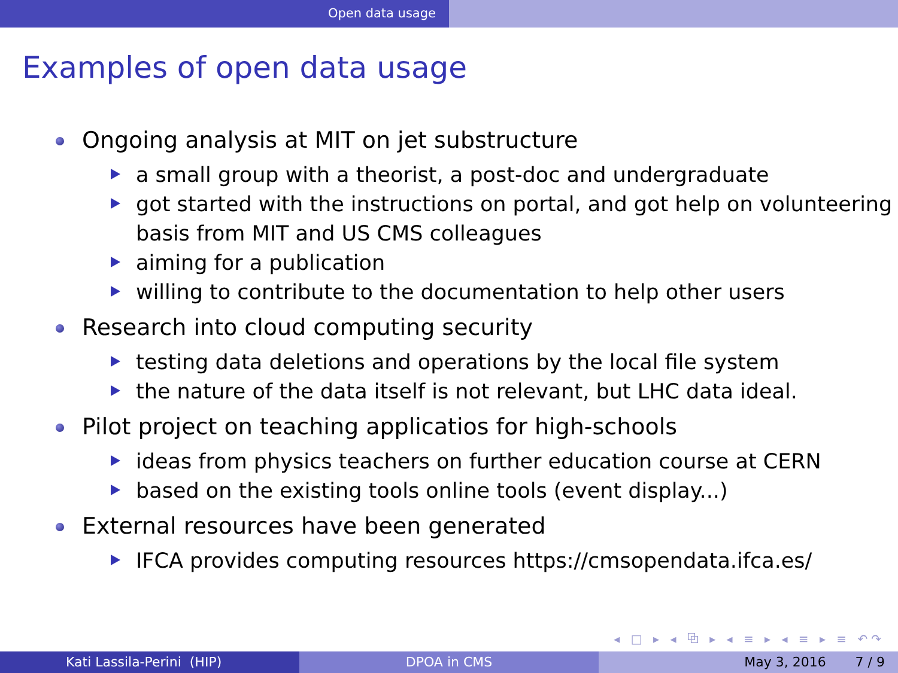Open data usage
Examples of open data usage
Ongoing analysis at MIT on jet substructure
a small group with a theorist, a post-doc and undergraduate
got started with the instructions on portal, and got help on volunteering basis from MIT and US CMS colleagues
aiming for a publication
willing to contribute to the documentation to help other users
Research into cloud computing security
testing data deletions and operations by the local file system
the nature of the data itself is not relevant, but LHC data ideal.
Pilot project on teaching applicatios for high-schools
ideas from physics teachers on further education course at CERN
based on the existing tools online tools (event display...)
External resources have been generated
IFCA provides computing resources https://cmsopendata.ifca.es/
◂ □ ▸ ◂ ⧉ ▸ ◂ ≡ ▸ ◂ ≡ ▸ ≡ ↶↷
Kati Lassila-Perini (HIP) DPOA in CMS May 3, 2016 7 / 9